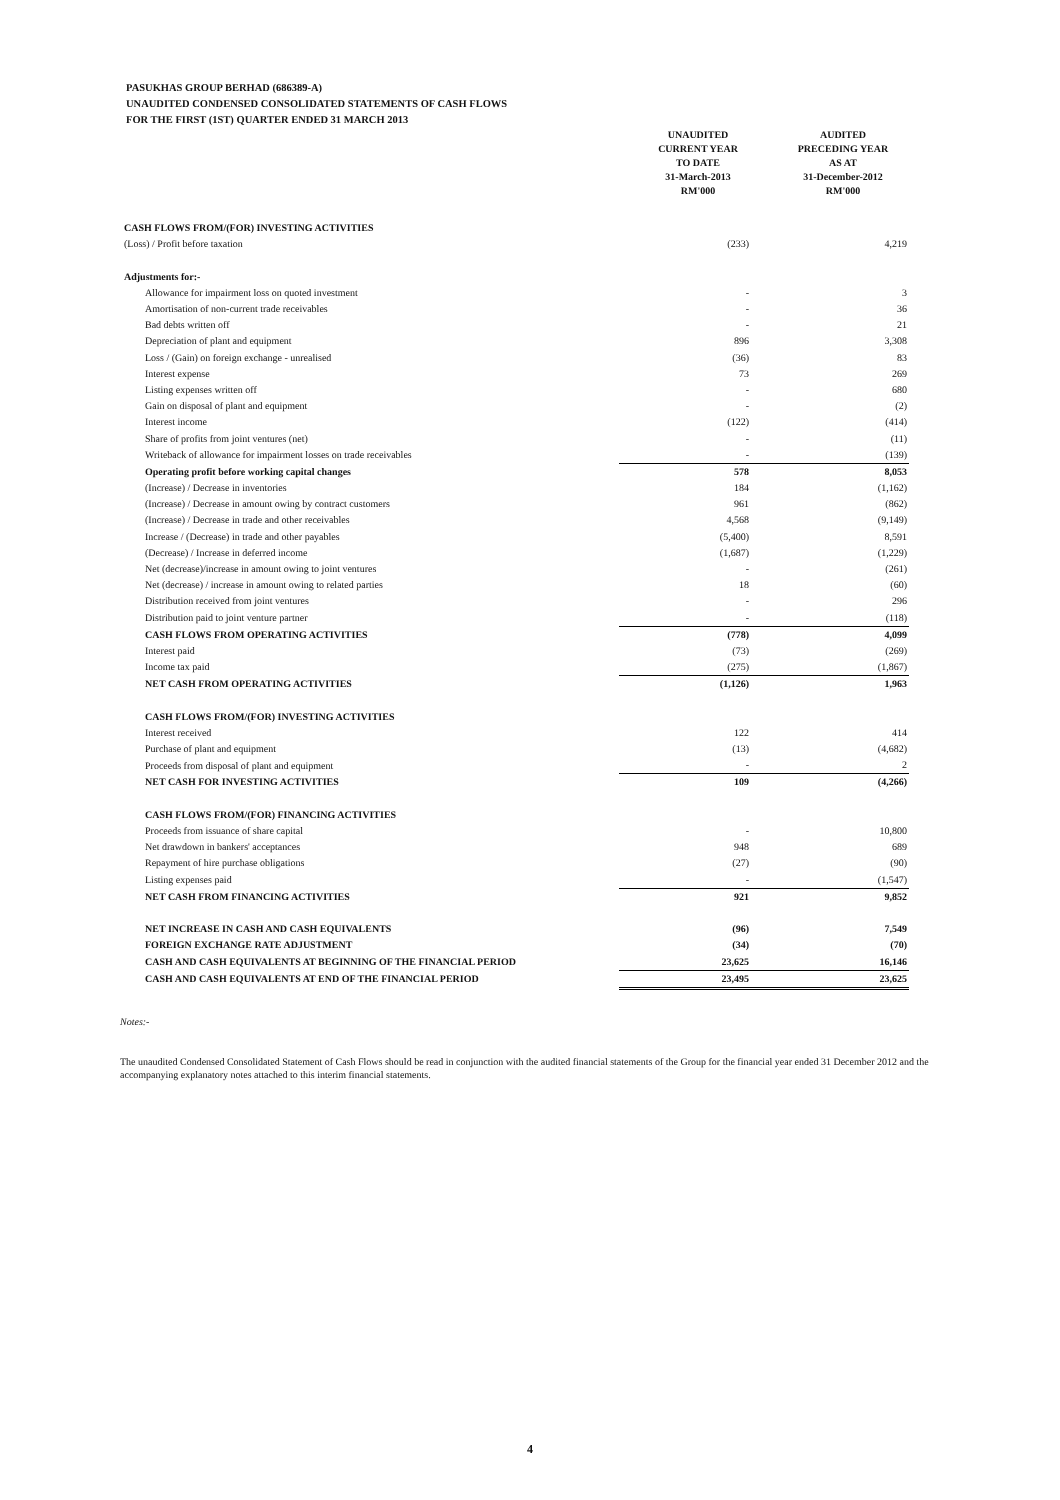PASUKHAS GROUP BERHAD (686389-A)
UNAUDITED CONDENSED CONSOLIDATED STATEMENTS OF CASH FLOWS
FOR THE FIRST (1ST) QUARTER ENDED 31 MARCH 2013
| | UNAUDITED CURRENT YEAR TO DATE 31-March-2013 RM'000 | AUDITED PRECEDING YEAR AS AT 31-December-2012 RM'000 |
| CASH FLOWS FROM/(FOR) INVESTING ACTIVITIES | | |
| (Loss) / Profit before taxation | (233) | 4,219 |
| Adjustments for:- | | |
| Allowance for impairment loss on quoted investment | - | 3 |
| Amortisation of non-current trade receivables | - | 36 |
| Bad debts written off | - | 21 |
| Depreciation of plant and equipment | 896 | 3,308 |
| Loss / (Gain) on foreign exchange - unrealised | (36) | 83 |
| Interest expense | 73 | 269 |
| Listing expenses written off | - | 680 |
| Gain on disposal of plant and equipment | - | (2) |
| Interest income | (122) | (414) |
| Share of profits from joint ventures (net) | - | (11) |
| Writeback of allowance for impairment losses on trade receivables | - | (139) |
| Operating profit before working capital changes | 578 | 8,053 |
| (Increase) / Decrease in inventories | 184 | (1,162) |
| (Increase) / Decrease in amount owing by contract customers | 961 | (862) |
| (Increase) / Decrease in trade and other receivables | 4,568 | (9,149) |
| Increase / (Decrease) in trade and other payables | (5,400) | 8,591 |
| (Decrease) / Increase in deferred income | (1,687) | (1,229) |
| Net (decrease)/increase in amount owing to joint ventures | - | (261) |
| Net (decrease) / increase in amount owing to related parties | 18 | (60) |
| Distribution received from joint ventures | - | 296 |
| Distribution paid to joint venture partner | - | (118) |
| CASH FLOWS FROM OPERATING ACTIVITIES | (778) | 4,099 |
| Interest paid | (73) | (269) |
| Income tax paid | (275) | (1,867) |
| NET CASH FROM OPERATING ACTIVITIES | (1,126) | 1,963 |
| CASH FLOWS FROM/(FOR) INVESTING ACTIVITIES | | |
| Interest received | 122 | 414 |
| Purchase of plant and equipment | (13) | (4,682) |
| Proceeds from disposal of plant and equipment | - | 2 |
| NET CASH FOR INVESTING ACTIVITIES | 109 | (4,266) |
| CASH FLOWS FROM/(FOR) FINANCING ACTIVITIES | | |
| Proceeds from issuance of share capital | - | 10,800 |
| Net drawdown in bankers' acceptances | 948 | 689 |
| Repayment of hire purchase obligations | (27) | (90) |
| Listing expenses paid | - | (1,547) |
| NET CASH FROM FINANCING ACTIVITIES | 921 | 9,852 |
| NET INCREASE IN CASH AND CASH EQUIVALENTS | (96) | 7,549 |
| FOREIGN EXCHANGE RATE ADJUSTMENT | (34) | (70) |
| CASH AND CASH EQUIVALENTS AT BEGINNING OF THE FINANCIAL PERIOD | 23,625 | 16,146 |
| CASH AND CASH EQUIVALENTS AT END OF THE FINANCIAL PERIOD | 23,495 | 23,625 |
Notes:-
The unaudited Condensed Consolidated Statement of Cash Flows should be read in conjunction with the audited financial statements of the Group for the financial year ended 31 December 2012 and the accompanying explanatory notes attached to this interim financial statements.
4